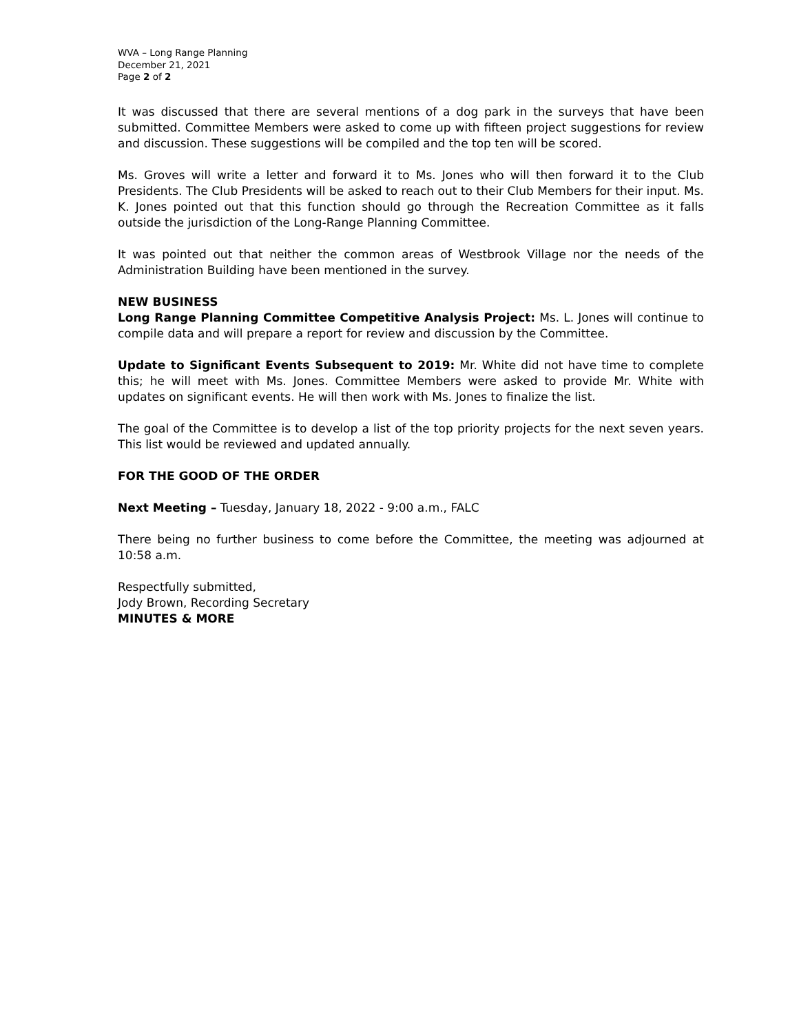WVA – Long Range Planning
December 21, 2021
Page 2 of 2
It was discussed that there are several mentions of a dog park in the surveys that have been submitted. Committee Members were asked to come up with fifteen project suggestions for review and discussion. These suggestions will be compiled and the top ten will be scored.
Ms. Groves will write a letter and forward it to Ms. Jones who will then forward it to the Club Presidents. The Club Presidents will be asked to reach out to their Club Members for their input. Ms. K. Jones pointed out that this function should go through the Recreation Committee as it falls outside the jurisdiction of the Long-Range Planning Committee.
It was pointed out that neither the common areas of Westbrook Village nor the needs of the Administration Building have been mentioned in the survey.
NEW BUSINESS
Long Range Planning Committee Competitive Analysis Project: Ms. L. Jones will continue to compile data and will prepare a report for review and discussion by the Committee.
Update to Significant Events Subsequent to 2019: Mr. White did not have time to complete this; he will meet with Ms. Jones. Committee Members were asked to provide Mr. White with updates on significant events. He will then work with Ms. Jones to finalize the list.
The goal of the Committee is to develop a list of the top priority projects for the next seven years. This list would be reviewed and updated annually.
FOR THE GOOD OF THE ORDER
Next Meeting – Tuesday, January 18, 2022 - 9:00 a.m., FALC
There being no further business to come before the Committee, the meeting was adjourned at 10:58 a.m.
Respectfully submitted,
Jody Brown, Recording Secretary
MINUTES & MORE